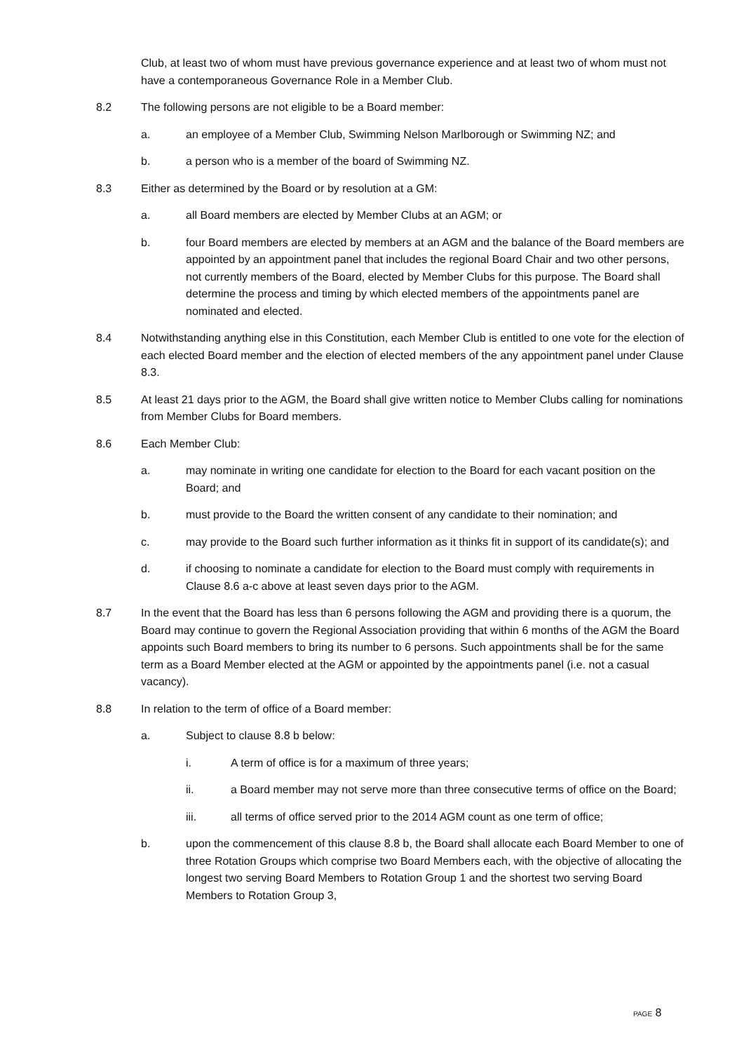Club, at least two of whom must have previous governance experience and at least two of whom must not have a contemporaneous Governance Role in a Member Club.
8.2 The following persons are not eligible to be a Board member:
a. an employee of a Member Club, Swimming Nelson Marlborough or Swimming NZ; and
b. a person who is a member of the board of Swimming NZ.
8.3 Either as determined by the Board or by resolution at a GM:
a. all Board members are elected by Member Clubs at an AGM; or
b. four Board members are elected by members at an AGM and the balance of the Board members are appointed by an appointment panel that includes the regional Board Chair and two other persons, not currently members of the Board, elected by Member Clubs for this purpose. The Board shall determine the process and timing by which elected members of the appointments panel are nominated and elected.
8.4 Notwithstanding anything else in this Constitution, each Member Club is entitled to one vote for the election of each elected Board member and the election of elected members of the any appointment panel under Clause 8.3.
8.5 At least 21 days prior to the AGM, the Board shall give written notice to Member Clubs calling for nominations from Member Clubs for Board members.
8.6 Each Member Club:
a. may nominate in writing one candidate for election to the Board for each vacant position on the Board; and
b. must provide to the Board the written consent of any candidate to their nomination; and
c. may provide to the Board such further information as it thinks fit in support of its candidate(s); and
d. if choosing to nominate a candidate for election to the Board must comply with requirements in Clause 8.6 a-c above at least seven days prior to the AGM.
8.7 In the event that the Board has less than 6 persons following the AGM and providing there is a quorum, the Board may continue to govern the Regional Association providing that within 6 months of the AGM the Board appoints such Board members to bring its number to 6 persons. Such appointments shall be for the same term as a Board Member elected at the AGM or appointed by the appointments panel (i.e. not a casual vacancy).
8.8 In relation to the term of office of a Board member:
a. Subject to clause 8.8 b below:
i. A term of office is for a maximum of three years;
ii. a Board member may not serve more than three consecutive terms of office on the Board;
iii. all terms of office served prior to the 2014 AGM count as one term of office;
b. upon the commencement of this clause 8.8 b, the Board shall allocate each Board Member to one of three Rotation Groups which comprise two Board Members each, with the objective of allocating the longest two serving Board Members to Rotation Group 1 and the shortest two serving Board Members to Rotation Group 3,
PAGE 8